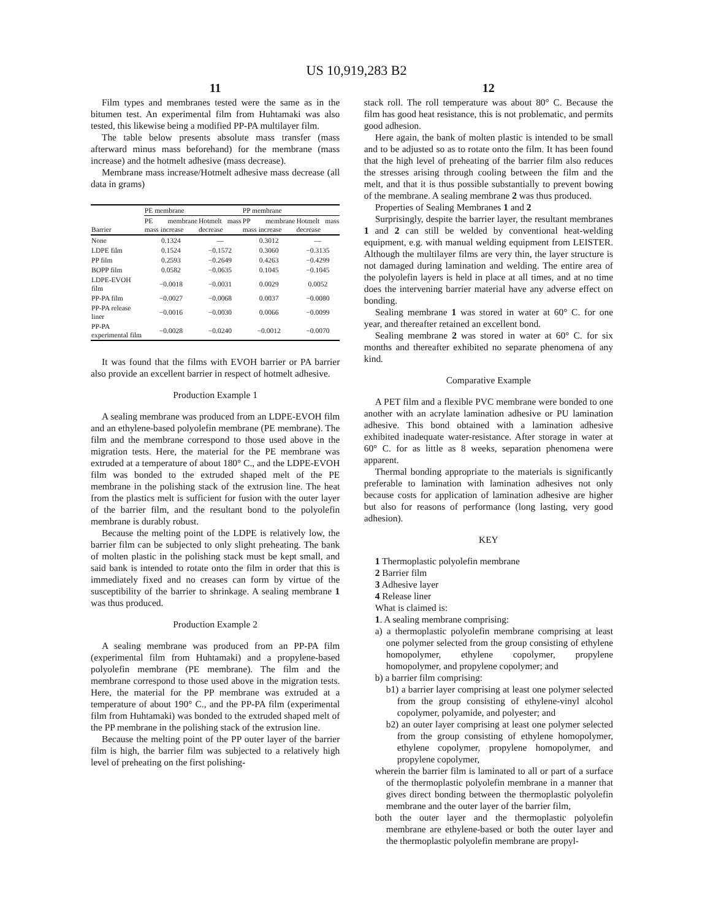US 10,919,283 B2
11
Film types and membranes tested were the same as in the bitumen test. An experimental film from Huhtamaki was also tested, this likewise being a modified PP-PA multilayer film.
The table below presents absolute mass transfer (mass afterward minus mass beforehand) for the membrane (mass increase) and the hotmelt adhesive (mass decrease).
Membrane mass increase/Hotmelt adhesive mass decrease (all data in grams)
| | PE membrane | | PP membrane | |
| --- | --- | --- | --- | --- |
| Barrier | PE membrane mass increase | Hotmelt mass decrease | PP membrane mass increase | Hotmelt mass decrease |
| None | 0.1324 | — | 0.3012 | — |
| LDPE film | 0.1524 | −0.1572 | 0.3060 | −0.3135 |
| PP film | 0.2593 | −0.2649 | 0.4263 | −0.4299 |
| BOPP film | 0.0582 | −0.0635 | 0.1045 | −0.1045 |
| LDPE-EVOH film | −0.0018 | −0.0031 | 0.0029 | 0.0052 |
| PP-PA film | −0.0027 | −0.0068 | 0.0037 | −0.0080 |
| PP-PA release liner | −0.0016 | −0.0030 | 0.0066 | −0.0099 |
| PP-PA experimental film | −0.0028 | −0.0240 | −0.0012 | −0.0070 |
It was found that the films with EVOH barrier or PA barrier also provide an excellent barrier in respect of hotmelt adhesive.
Production Example 1
A sealing membrane was produced from an LDPE-EVOH film and an ethylene-based polyolefin membrane (PE membrane). The film and the membrane correspond to those used above in the migration tests. Here, the material for the PE membrane was extruded at a temperature of about 180° C., and the LDPE-EVOH film was bonded to the extruded shaped melt of the PE membrane in the polishing stack of the extrusion line. The heat from the plastics melt is sufficient for fusion with the outer layer of the barrier film, and the resultant bond to the polyolefin membrane is durably robust.
Because the melting point of the LDPE is relatively low, the barrier film can be subjected to only slight preheating. The bank of molten plastic in the polishing stack must be kept small, and said bank is intended to rotate onto the film in order that this is immediately fixed and no creases can form by virtue of the susceptibility of the barrier to shrinkage. A sealing membrane 1 was thus produced.
Production Example 2
A sealing membrane was produced from an PP-PA film (experimental film from Huhtamaki) and a propylene-based polyolefin membrane (PE membrane). The film and the membrane correspond to those used above in the migration tests. Here, the material for the PP membrane was extruded at a temperature of about 190° C., and the PP-PA film (experimental film from Huhtamaki) was bonded to the extruded shaped melt of the PP membrane in the polishing stack of the extrusion line.
Because the melting point of the PP outer layer of the barrier film is high, the barrier film was subjected to a relatively high level of preheating on the first polishing-
12
stack roll. The roll temperature was about 80° C. Because the film has good heat resistance, this is not problematic, and permits good adhesion.
Here again, the bank of molten plastic is intended to be small and to be adjusted so as to rotate onto the film. It has been found that the high level of preheating of the barrier film also reduces the stresses arising through cooling between the film and the melt, and that it is thus possible substantially to prevent bowing of the membrane. A sealing membrane 2 was thus produced.
Properties of Sealing Membranes 1 and 2
Surprisingly, despite the barrier layer, the resultant membranes 1 and 2 can still be welded by conventional heat-welding equipment, e.g. with manual welding equipment from LEISTER. Although the multilayer films are very thin, the layer structure is not damaged during lamination and welding. The entire area of the polyolefin layers is held in place at all times, and at no time does the intervening barrier material have any adverse effect on bonding.
Sealing membrane 1 was stored in water at 60° C. for one year, and thereafter retained an excellent bond.
Sealing membrane 2 was stored in water at 60° C. for six months and thereafter exhibited no separate phenomena of any kind.
Comparative Example
A PET film and a flexible PVC membrane were bonded to one another with an acrylate lamination adhesive or PU lamination adhesive. This bond obtained with a lamination adhesive exhibited inadequate water-resistance. After storage in water at 60° C. for as little as 8 weeks, separation phenomena were apparent.
Thermal bonding appropriate to the materials is significantly preferable to lamination with lamination adhesives not only because costs for application of lamination adhesive are higher but also for reasons of performance (long lasting, very good adhesion).
KEY
1 Thermoplastic polyolefin membrane
2 Barrier film
3 Adhesive layer
4 Release liner
What is claimed is:
1. A sealing membrane comprising:
a) a thermoplastic polyolefin membrane comprising at least one polymer selected from the group consisting of ethylene homopolymer, ethylene copolymer, propylene homopolymer, and propylene copolymer; and
b) a barrier film comprising:
b1) a barrier layer comprising at least one polymer selected from the group consisting of ethylene-vinyl alcohol copolymer, polyamide, and polyester; and
b2) an outer layer comprising at least one polymer selected from the group consisting of ethylene homopolymer, ethylene copolymer, propylene homopolymer, and propylene copolymer,
wherein the barrier film is laminated to all or part of a surface of the thermoplastic polyolefin membrane in a manner that gives direct bonding between the thermoplastic polyolefin membrane and the outer layer of the barrier film,
both the outer layer and the thermoplastic polyolefin membrane are ethylene-based or both the outer layer and the thermoplastic polyolefin membrane are propyl-